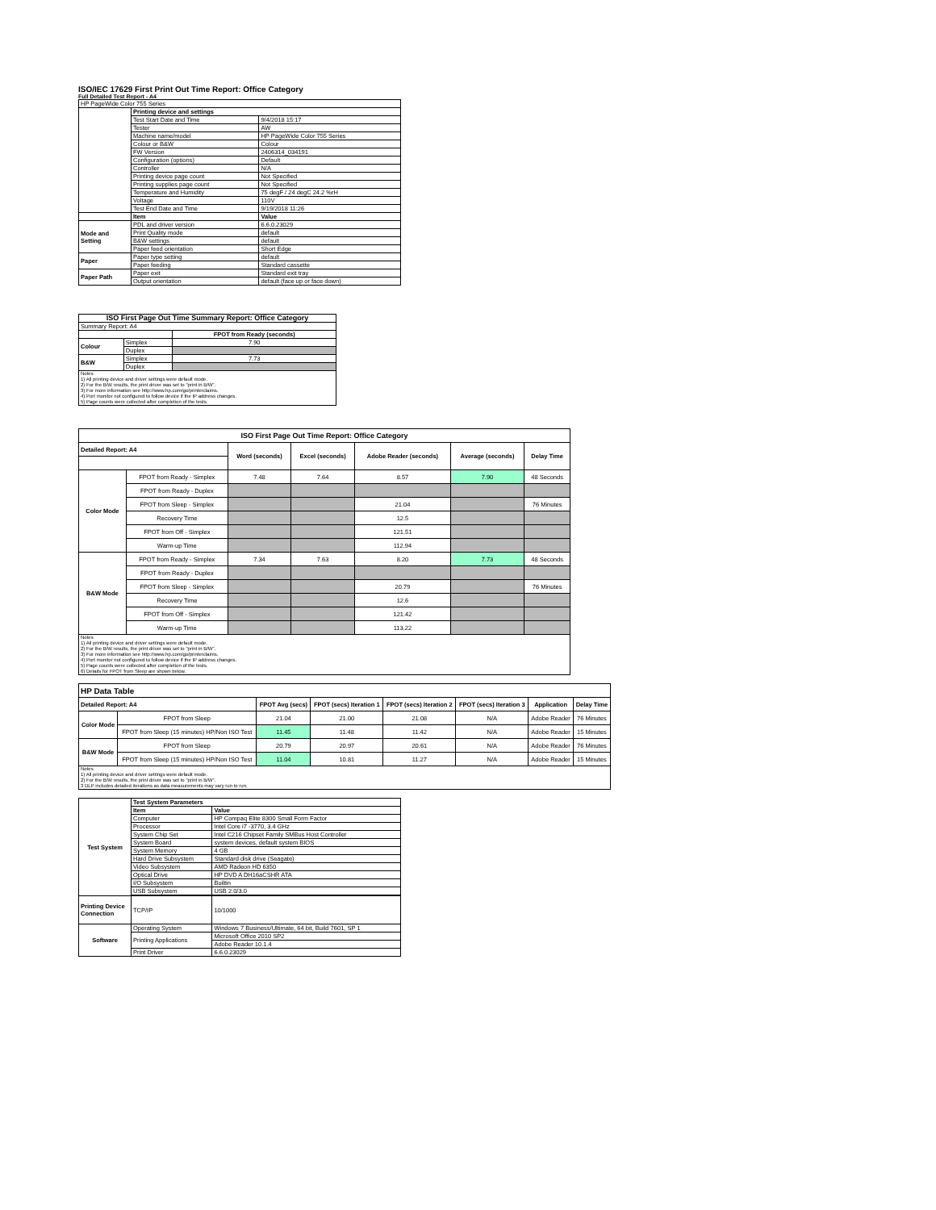ISO/IEC 17629 First Print Out Time Report: Office Category
Full Detailed Test Report - A4
| HP PageWide Color 755 Series | | |
| | Printing device and settings | |
| | Test Start Date and Time | 9/4/2018 15:17 |
| | Tester | AW |
| | Machine name/model | HP PageWide Color 755 Series |
| | Colour or B&W | Colour |
| | FW Version | 2406314_034191 |
| | Configuration (options) | Default |
| | Controller | N/A |
| | Printing device page count | Not Specified |
| | Printing supplies page count | Not Specified |
| | Temperature and Humidity | 75 degF / 24 degC 24.2 %rH |
| | Voltage | 110V |
| | Test End Date and Time | 9/19/2018 11:26 |
| | Item | Value |
| Mode and Setting | PDL and driver version | 6.6.0.23029 |
| | Print Quality mode | default |
| | B&W settings | default |
| | Paper feed orientation | Short Edge |
| Paper | Paper type setting | default |
| | Paper feeding | Standard cassette |
| Paper Path | Paper exit | Standard exit tray |
| | Output orientation | default (face up or face down) |
| ISO First Page Out Time Summary Report: Office Category | | |
| --- | --- | --- |
| Summary Report: A4 | | |
| | | FPOT from Ready (seconds) |
| Colour | Simplex | 7.90 |
| | Duplex | |
| B&W | Simplex | 7.73 |
| | Duplex | |
| Notes 1) All printing device and driver settings were default mode. 2) For the B/W results, the print driver was set to "print in B/W". 3) For more information see http://www.hp.com/go/printerclaims. 4) Port monitor not configured to follow device if the IP address changes. 5) Page counts were collected after completion of the tests. | | |
| ISO First Page Out Time Report: Office Category | | | | | | |
| --- | --- | --- | --- | --- | --- | --- |
| Detailed Report: A4 | | Word (seconds) | Excel (seconds) | Adobe Reader (seconds) | Average (seconds) | Delay Time |
| Color Mode | FPOT from Ready - Simplex | 7.48 | 7.64 | 8.57 | 7.90 | 48 Seconds |
| | FPOT from Ready - Duplex | | | | | |
| | FPOT from Sleep - Simplex | | | 21.04 | | 76 Minutes |
| | Recovery Time | | | 12.5 | | |
| | FPOT from Off - Simplex | | | 121.51 | | |
| | Warm-up Time | | | 112.94 | | |
| B&W Mode | FPOT from Ready - Simplex | 7.34 | 7.63 | 8.20 | 7.73 | 48 Seconds |
| | FPOT from Ready - Duplex | | | | | |
| | FPOT from Sleep - Simplex | | | 20.79 | | 76 Minutes |
| | Recovery Time | | | 12.6 | | |
| | FPOT from Off - Simplex | | | 121.42 | | |
| | Warm-up Time | | | 113.22 | | |
| Notes 1) All printing device and driver settings were default mode. 2) For the B/W results, the print driver was set to "print in B/W". 3) For more information see http://www.hp.com/go/printerclaims. 4) Port monitor not configured to follow device if the IP address changes. 5) Page counts were collected after completion of the tests. 6) Details for FPOT from Sleep are shown below. | | | | | | |
| HP Data Table | | | | | | | |
| Detailed Report: A4 | | FPOT Avg (secs) | FPOT (secs) Iteration 1 | FPOT (secs) Iteration 2 | FPOT (secs) Iteration 3 | Application | Delay Time |
| Color Mode | FPOT from Sleep | 21.04 | 21.00 | 21.08 | N/A | Adobe Reader | 76 Minutes |
| | FPOT from Sleep (15 minutes) HP/Non ISO Test | 11.45 | 11.48 | 11.42 | N/A | Adobe Reader | 15 Minutes |
| B&W Mode | FPOT from Sleep | 20.79 | 20.97 | 20.61 | N/A | Adobe Reader | 76 Minutes |
| | FPOT from Sleep (15 minutes) HP/Non ISO Test | 11.04 | 10.81 | 11.27 | N/A | Adobe Reader | 15 Minutes |
| Notes 1) All printing device and driver settings were default mode. 2) For the B/W results, the print driver was set to "print in B/W". 3 DLP includes detailed iterations as data measurements may vary run to run. | | | | | | | |
| Test System | Test System Parameters | |
| | Item | Value |
| | Computer | HP Compaq Elite 8300 Small Form Factor |
| | Processor | Intel Core i7 -3770, 3.4 GHz |
| | System Chip Set | Intel C216 Chipset Family SMBus Host Controller |
| | System Board | system devices, default system BIOS |
| | System Memory | 4 GB |
| | Hard Drive Subsystem | Standard disk drive (Seagate) |
| | Video Subsystem | AMD Radeon HD 6350 |
| | Optical Drive | HP DVD A DH16aCSHR ATA |
| | I/O Subsystem | Builtin |
| | USB Subsystem | USB 2.0/3.0 |
| Printing Device Connection | TCP/IP | 10/1000 |
| Software | Operating System | Windows 7 Business/Ultimate, 64 bit, Build 7601, SP 1 |
| | Printing Applications | Microsoft Office 2010 SP2 |
| | | Adobe Reader 10.1.4 |
| | Print Driver | 6.6.0.23029 |